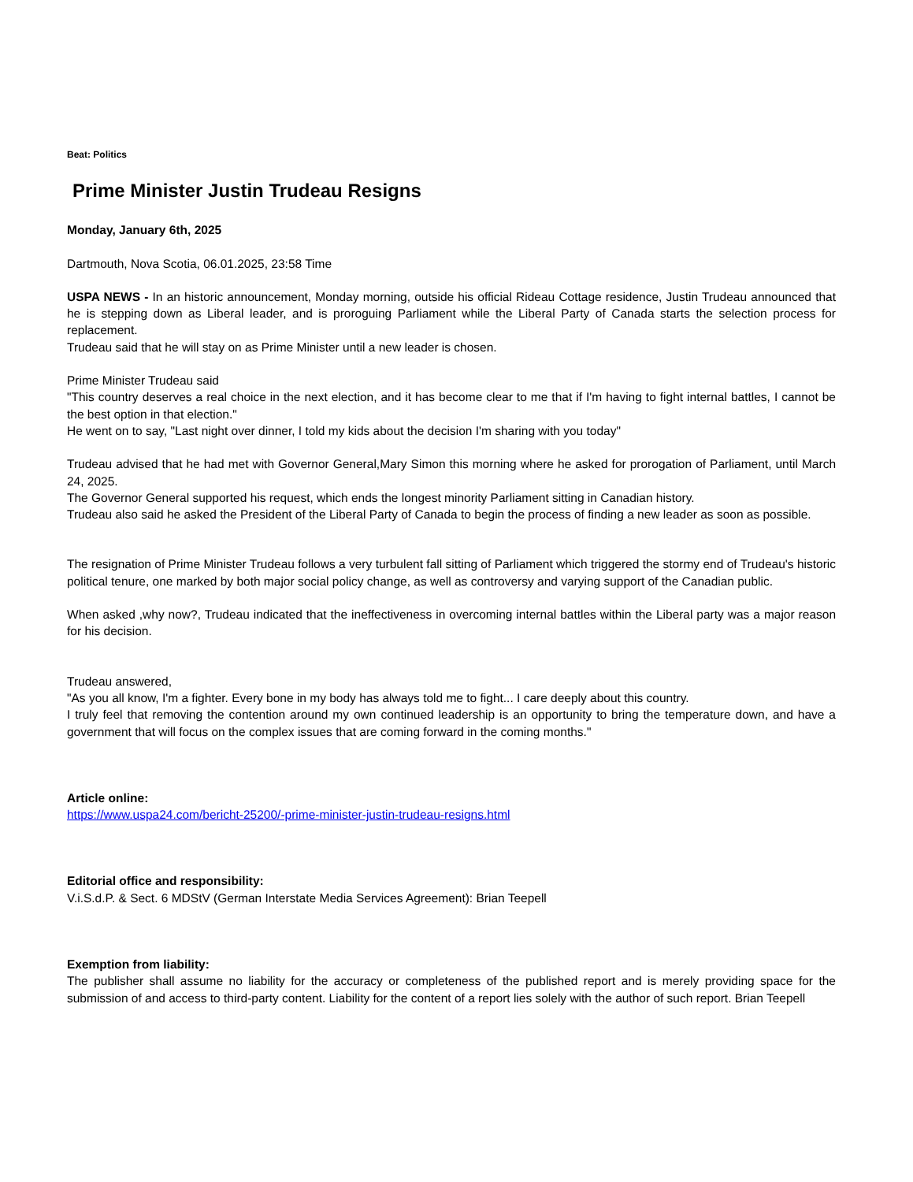Beat: Politics
Prime Minister Justin Trudeau Resigns
Monday, January 6th, 2025
Dartmouth, Nova Scotia, 06.01.2025, 23:58 Time
USPA NEWS - In an historic announcement, Monday morning, outside his official Rideau Cottage residence, Justin Trudeau announced that he is stepping down as Liberal leader, and is proroguing Parliament while the Liberal Party of Canada starts the selection process for replacement.
Trudeau said that he will stay on as Prime Minister until a new leader is chosen.
Prime Minister Trudeau said
"This country deserves a real choice in the next election, and it has become clear to me that if I'm having to fight internal battles, I cannot be the best option in that election."
He went on to say, "Last night over dinner, I told my kids about the decision I'm sharing with you today"
Trudeau advised that he had met with Governor General,Mary Simon this morning where he asked for prorogation of Parliament, until March 24, 2025.
The Governor General supported his request, which ends the longest minority Parliament sitting in Canadian history.
Trudeau also said he asked the President of the Liberal Party of Canada to begin the process of finding a new leader as soon as possible.
The resignation of Prime Minister Trudeau follows a very turbulent fall sitting of Parliament which triggered the stormy end of Trudeau's historic political tenure, one marked by both major social policy change, as well as controversy and varying support of the Canadian public.
When asked ,why now?, Trudeau indicated that the ineffectiveness in overcoming internal battles within the Liberal party was a major reason for his decision.
Trudeau answered,
"As you all know, I'm a fighter. Every bone in my body has always told me to fight... I care deeply about this country.
I truly feel that removing the contention around my own continued leadership is an opportunity to bring the temperature down, and have a government that will focus on the complex issues that are coming forward in the coming months."
Article online:
https://www.uspa24.com/bericht-25200/-prime-minister-justin-trudeau-resigns.html
Editorial office and responsibility:
V.i.S.d.P. & Sect. 6 MDStV (German Interstate Media Services Agreement): Brian Teepell
Exemption from liability:
The publisher shall assume no liability for the accuracy or completeness of the published report and is merely providing space for the submission of and access to third-party content. Liability for the content of a report lies solely with the author of such report. Brian Teepell